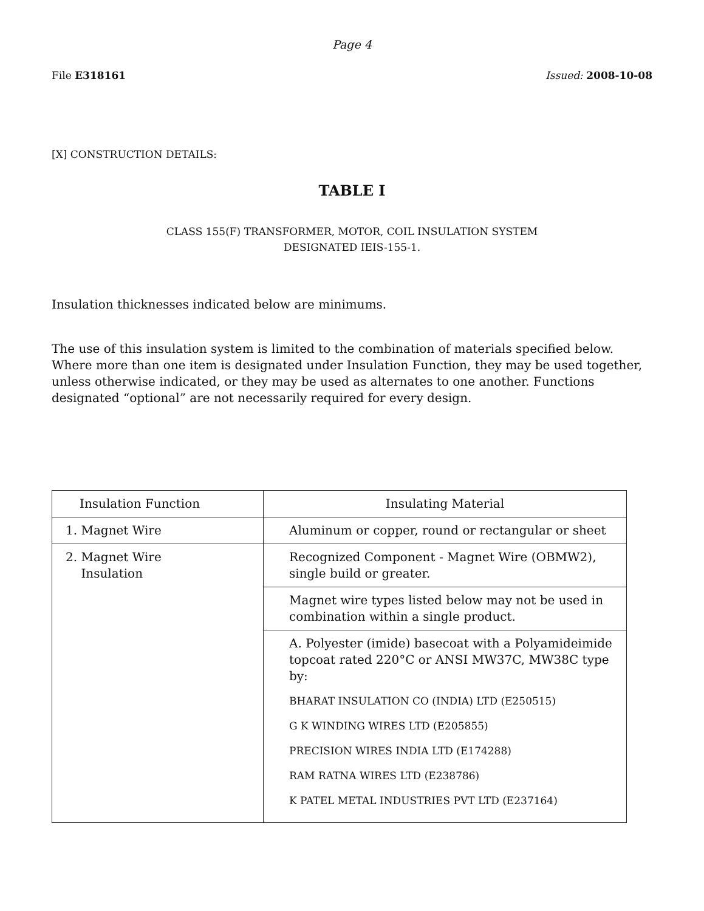Page 4
File E318161 Issued: 2008-10-08
[X] CONSTRUCTION DETAILS:
TABLE I
CLASS 155(F) TRANSFORMER, MOTOR, COIL INSULATION SYSTEM
DESIGNATED IEIS-155-1.
Insulation thicknesses indicated below are minimums.
The use of this insulation system is limited to the combination of materials specified below. Where more than one item is designated under Insulation Function, they may be used together, unless otherwise indicated, or they may be used as alternates to one another. Functions designated “optional” are not necessarily required for every design.
| Insulation Function | Insulating Material |
| --- | --- |
| 1. Magnet Wire | Aluminum or copper, round or rectangular or sheet |
| 2. Magnet Wire Insulation | Recognized Component - Magnet Wire (OBMW2), single build or greater. |
| | Magnet wire types listed below may not be used in combination within a single product. |
| | A. Polyester (imide) basecoat with a Polyamideimide topcoat rated 220°C or ANSI MW37C, MW38C type by: BHARAT INSULATION CO (INDIA) LTD (E250515) G K WINDING WIRES LTD (E205855) PRECISION WIRES INDIA LTD (E174288) RAM RATNA WIRES LTD (E238786) K PATEL METAL INDUSTRIES PVT LTD (E237164) |